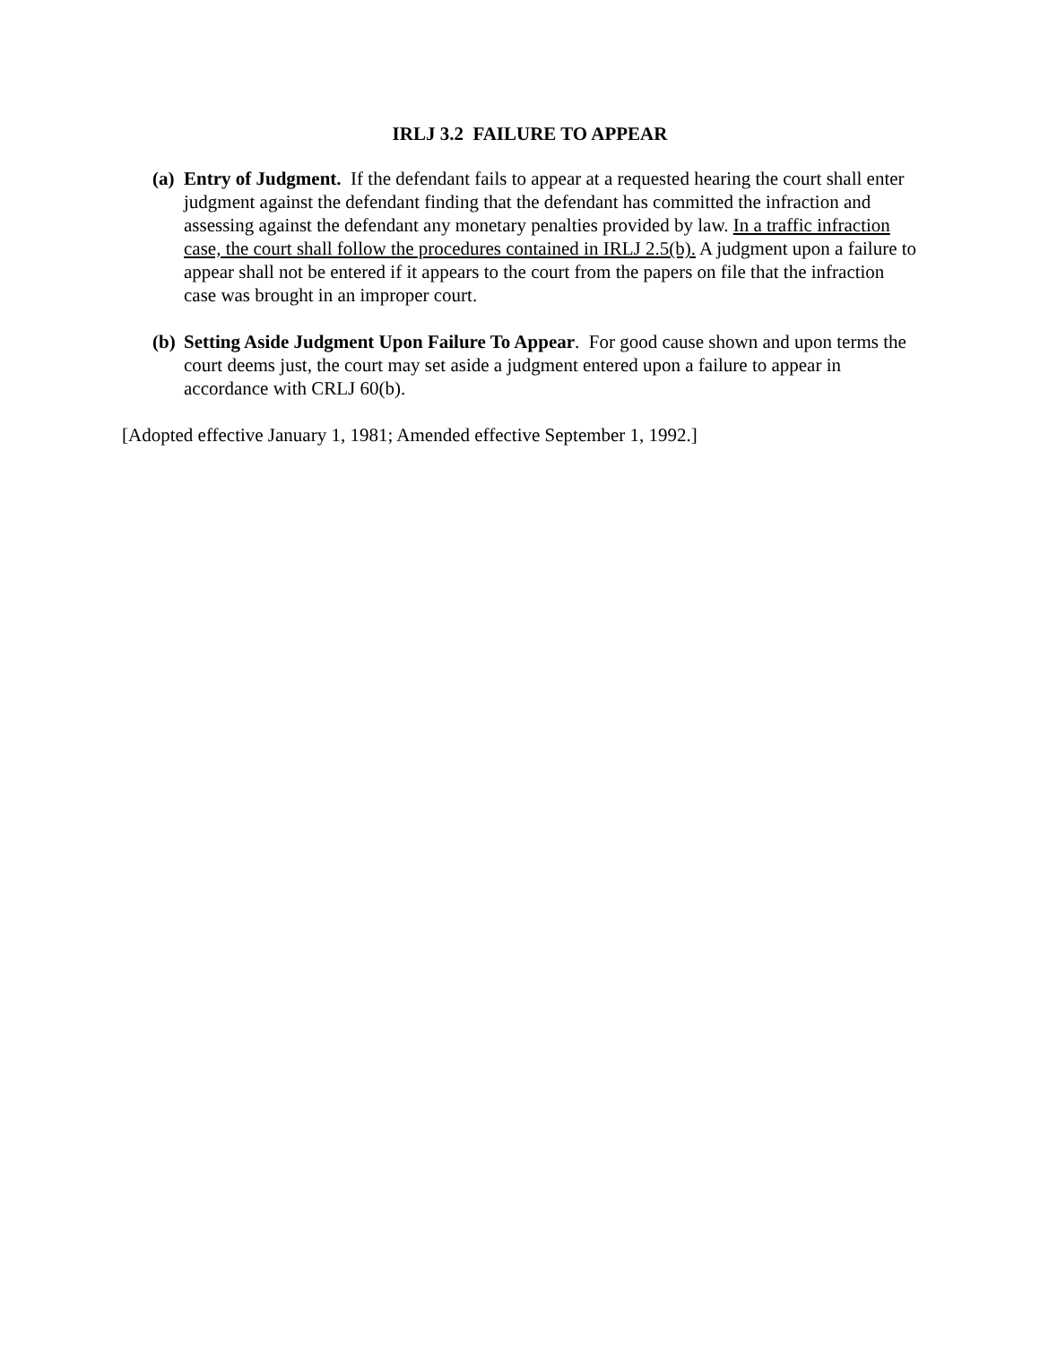IRLJ 3.2 FAILURE TO APPEAR
(a)
Entry of Judgment. If the defendant fails to appear at a requested hearing the court shall enter judgment against the defendant finding that the defendant has committed the infraction and assessing against the defendant any monetary penalties provided by law. In a traffic infraction case, the court shall follow the procedures contained in IRLJ 2.5(b). A judgment upon a failure to appear shall not be entered if it appears to the court from the papers on file that the infraction case was brought in an improper court.
(b)
Setting Aside Judgment Upon Failure To Appear. For good cause shown and upon terms the court deems just, the court may set aside a judgment entered upon a failure to appear in accordance with CRLJ 60(b).
[Adopted effective January 1, 1981; Amended effective September 1, 1992.]